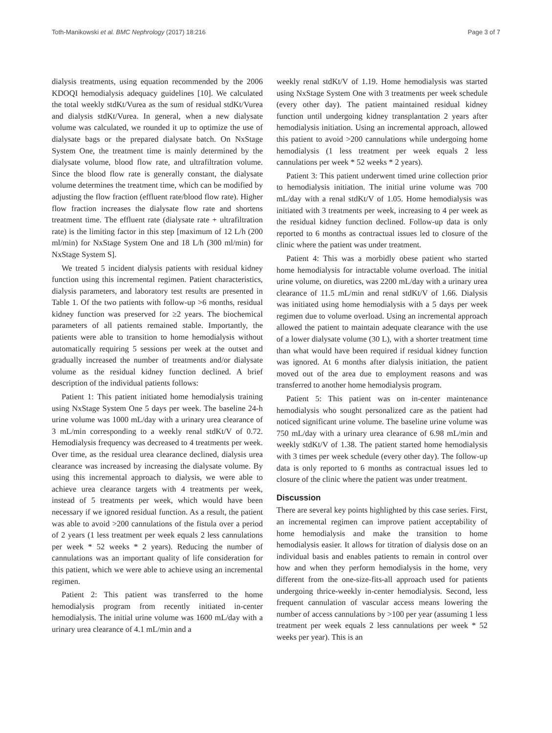Toth-Manikowski et al. BMC Nephrology (2017) 18:216 Page 3 of 7
dialysis treatments, using equation recommended by the 2006 KDOQI hemodialysis adequacy guidelines [10]. We calculated the total weekly stdKt/Vurea as the sum of residual stdKt/Vurea and dialysis stdKt/Vurea. In general, when a new dialysate volume was calculated, we rounded it up to optimize the use of dialysate bags or the prepared dialysate batch. On NxStage System One, the treatment time is mainly determined by the dialysate volume, blood flow rate, and ultrafiltration volume. Since the blood flow rate is generally constant, the dialysate volume determines the treatment time, which can be modified by adjusting the flow fraction (effluent rate/blood flow rate). Higher flow fraction increases the dialysate flow rate and shortens treatment time. The effluent rate (dialysate rate + ultrafiltration rate) is the limiting factor in this step [maximum of 12 L/h (200 ml/min) for NxStage System One and 18 L/h (300 ml/min) for NxStage System S].
We treated 5 incident dialysis patients with residual kidney function using this incremental regimen. Patient characteristics, dialysis parameters, and laboratory test results are presented in Table 1. Of the two patients with follow-up >6 months, residual kidney function was preserved for ≥2 years. The biochemical parameters of all patients remained stable. Importantly, the patients were able to transition to home hemodialysis without automatically requiring 5 sessions per week at the outset and gradually increased the number of treatments and/or dialysate volume as the residual kidney function declined. A brief description of the individual patients follows:
Patient 1: This patient initiated home hemodialysis training using NxStage System One 5 days per week. The baseline 24-h urine volume was 1000 mL/day with a urinary urea clearance of 3 mL/min corresponding to a weekly renal stdKt/V of 0.72. Hemodialysis frequency was decreased to 4 treatments per week. Over time, as the residual urea clearance declined, dialysis urea clearance was increased by increasing the dialysate volume. By using this incremental approach to dialysis, we were able to achieve urea clearance targets with 4 treatments per week, instead of 5 treatments per week, which would have been necessary if we ignored residual function. As a result, the patient was able to avoid >200 cannulations of the fistula over a period of 2 years (1 less treatment per week equals 2 less cannulations per week * 52 weeks * 2 years). Reducing the number of cannulations was an important quality of life consideration for this patient, which we were able to achieve using an incremental regimen.
Patient 2: This patient was transferred to the home hemodialysis program from recently initiated in-center hemodialysis. The initial urine volume was 1600 mL/day with a urinary urea clearance of 4.1 mL/min and a
weekly renal stdKt/V of 1.19. Home hemodialysis was started using NxStage System One with 3 treatments per week schedule (every other day). The patient maintained residual kidney function until undergoing kidney transplantation 2 years after hemodialysis initiation. Using an incremental approach, allowed this patient to avoid >200 cannulations while undergoing home hemodialysis (1 less treatment per week equals 2 less cannulations per week * 52 weeks * 2 years).
Patient 3: This patient underwent timed urine collection prior to hemodialysis initiation. The initial urine volume was 700 mL/day with a renal stdKt/V of 1.05. Home hemodialysis was initiated with 3 treatments per week, increasing to 4 per week as the residual kidney function declined. Follow-up data is only reported to 6 months as contractual issues led to closure of the clinic where the patient was under treatment.
Patient 4: This was a morbidly obese patient who started home hemodialysis for intractable volume overload. The initial urine volume, on diuretics, was 2200 mL/day with a urinary urea clearance of 11.5 mL/min and renal stdKt/V of 1.66. Dialysis was initiated using home hemodialysis with a 5 days per week regimen due to volume overload. Using an incremental approach allowed the patient to maintain adequate clearance with the use of a lower dialysate volume (30 L), with a shorter treatment time than what would have been required if residual kidney function was ignored. At 6 months after dialysis initiation, the patient moved out of the area due to employment reasons and was transferred to another home hemodialysis program.
Patient 5: This patient was on in-center maintenance hemodialysis who sought personalized care as the patient had noticed significant urine volume. The baseline urine volume was 750 mL/day with a urinary urea clearance of 6.98 mL/min and weekly stdKt/V of 1.38. The patient started home hemodialysis with 3 times per week schedule (every other day). The follow-up data is only reported to 6 months as contractual issues led to closure of the clinic where the patient was under treatment.
Discussion
There are several key points highlighted by this case series. First, an incremental regimen can improve patient acceptability of home hemodialysis and make the transition to home hemodialysis easier. It allows for titration of dialysis dose on an individual basis and enables patients to remain in control over how and when they perform hemodialysis in the home, very different from the one-size-fits-all approach used for patients undergoing thrice-weekly in-center hemodialysis. Second, less frequent cannulation of vascular access means lowering the number of access cannulations by >100 per year (assuming 1 less treatment per week equals 2 less cannulations per week * 52 weeks per year). This is an